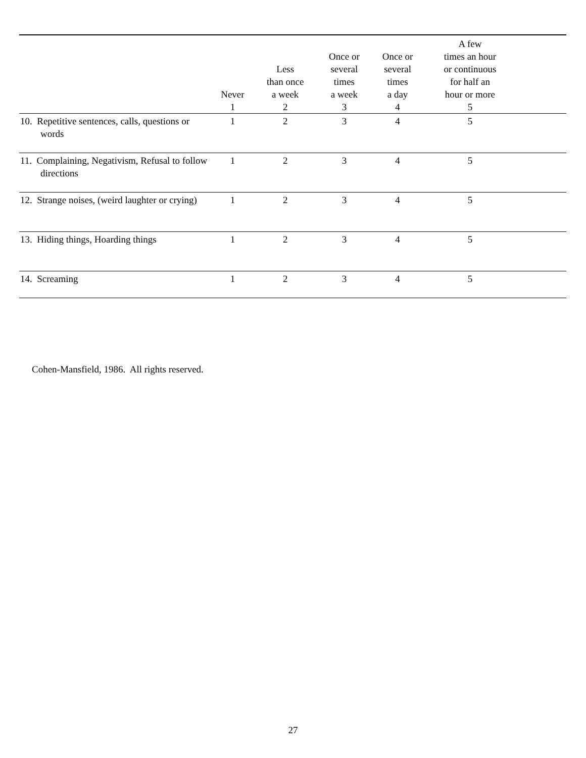| | Never 1 | Less than once a week 2 | Once or several times a week 3 | Once or several times a day 4 | A few times an hour or continuous for half an hour or more 5 | |
| --- | --- | --- | --- | --- | --- | --- |
| 10. Repetitive sentences, calls, questions or words | 1 | 2 | 3 | 4 | 5 | |
| 11. Complaining, Negativism, Refusal to follow directions | 1 | 2 | 3 | 4 | 5 | |
| 12. Strange noises, (weird laughter or crying) | 1 | 2 | 3 | 4 | 5 | |
| 13. Hiding things, Hoarding things | 1 | 2 | 3 | 4 | 5 | |
| 14. Screaming | 1 | 2 | 3 | 4 | 5 | |
Cohen-Mansfield, 1986. All rights reserved.
27